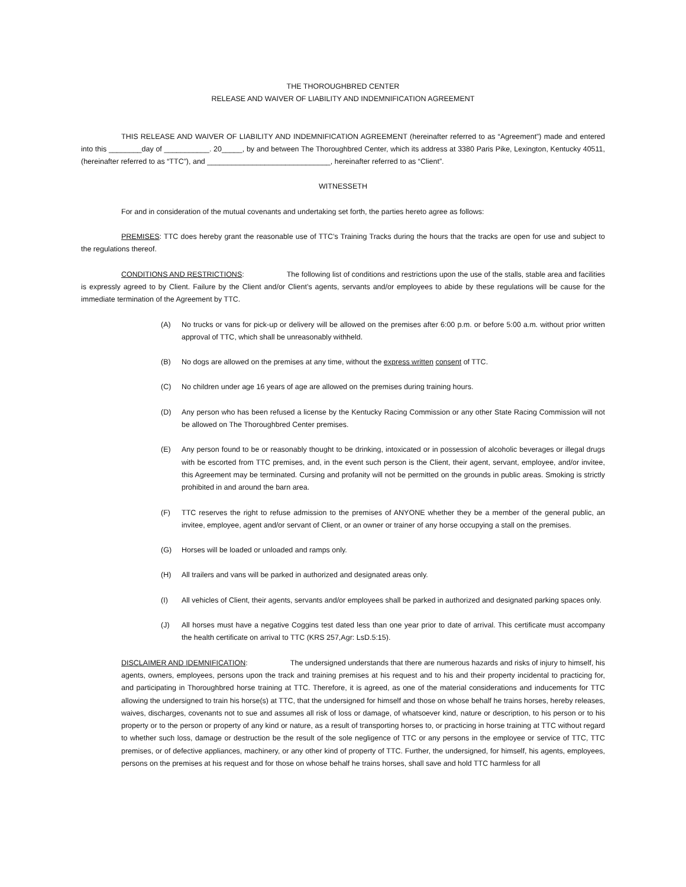THE THOROUGHBRED CENTER
RELEASE AND WAIVER OF LIABILITY AND INDEMNIFICATION AGREEMENT
THIS RELEASE AND WAIVER OF LIABILITY AND INDEMNIFICATION AGREEMENT (hereinafter referred to as “Agreement”) made and entered into this ________day of ___________. 20_____, by and between The Thoroughbred Center, which its address at 3380 Paris Pike, Lexington, Kentucky 40511, (hereinafter referred to as “TTC”), and ______________________________, hereinafter referred to as “Client”.
WITNESSETH
For and in consideration of the mutual covenants and undertaking set forth, the parties hereto agree as follows:
PREMISES: TTC does hereby grant the reasonable use of TTC’s Training Tracks during the hours that the tracks are open for use and subject to the regulations thereof.
CONDITIONS AND RESTRICTIONS: The following list of conditions and restrictions upon the use of the stalls, stable area and facilities is expressly agreed to by Client. Failure by the Client and/or Client’s agents, servants and/or employees to abide by these regulations will be cause for the immediate termination of the Agreement by TTC.
(A) No trucks or vans for pick-up or delivery will be allowed on the premises after 6:00 p.m. or before 5:00 a.m. without prior written approval of TTC, which shall be unreasonably withheld.
(B) No dogs are allowed on the premises at any time, without the express written consent of TTC.
(C) No children under age 16 years of age are allowed on the premises during training hours.
(D) Any person who has been refused a license by the Kentucky Racing Commission or any other State Racing Commission will not be allowed on The Thoroughbred Center premises.
(E) Any person found to be or reasonably thought to be drinking, intoxicated or in possession of alcoholic beverages or illegal drugs with be escorted from TTC premises, and, in the event such person is the Client, their agent, servant, employee, and/or invitee, this Agreement may be terminated. Cursing and profanity will not be permitted on the grounds in public areas. Smoking is strictly prohibited in and around the barn area.
(F) TTC reserves the right to refuse admission to the premises of ANYONE whether they be a member of the general public, an invitee, employee, agent and/or servant of Client, or an owner or trainer of any horse occupying a stall on the premises.
(G) Horses will be loaded or unloaded and ramps only.
(H) All trailers and vans will be parked in authorized and designated areas only.
(I) All vehicles of Client, their agents, servants and/or employees shall be parked in authorized and designated parking spaces only.
(J) All horses must have a negative Coggins test dated less than one year prior to date of arrival. This certificate must accompany the health certificate on arrival to TTC (KRS 257,Agr: LsD.5:15).
DISCLAIMER AND IDEMNIFICATION: The undersigned understands that there are numerous hazards and risks of injury to himself, his agents, owners, employees, persons upon the track and training premises at his request and to his and their property incidental to practicing for, and participating in Thoroughbred horse training at TTC. Therefore, it is agreed, as one of the material considerations and inducements for TTC allowing the undersigned to train his horse(s) at TTC, that the undersigned for himself and those on whose behalf he trains horses, hereby releases, waives, discharges, covenants not to sue and assumes all risk of loss or damage, of whatsoever kind, nature or description, to his person or to his property or to the person or property of any kind or nature, as a result of transporting horses to, or practicing in horse training at TTC without regard to whether such loss, damage or destruction be the result of the sole negligence of TTC or any persons in the employee or service of TTC, TTC premises, or of defective appliances, machinery, or any other kind of property of TTC. Further, the undersigned, for himself, his agents, employees, persons on the premises at his request and for those on whose behalf he trains horses, shall save and hold TTC harmless for all